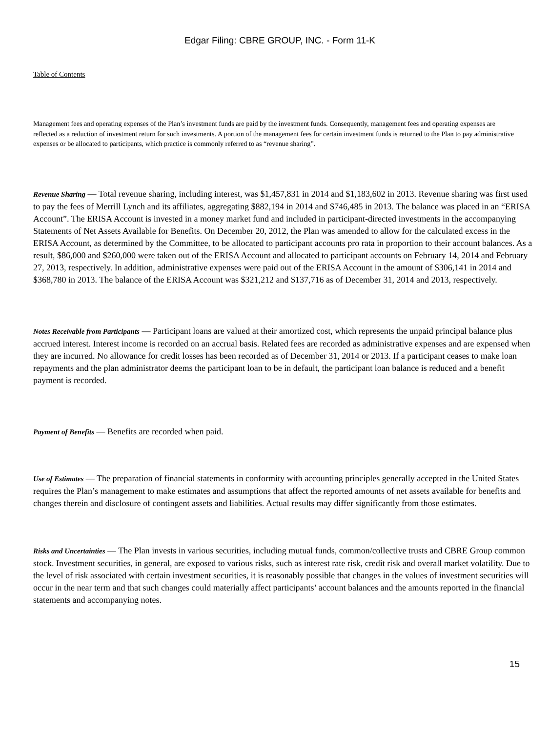Edgar Filing: CBRE GROUP, INC. - Form 11-K
Table of Contents
Management fees and operating expenses of the Plan’s investment funds are paid by the investment funds. Consequently, management fees and operating expenses are reflected as a reduction of investment return for such investments. A portion of the management fees for certain investment funds is returned to the Plan to pay administrative expenses or be allocated to participants, which practice is commonly referred to as “revenue sharing”.
Revenue Sharing — Total revenue sharing, including interest, was $1,457,831 in 2014 and $1,183,602 in 2013. Revenue sharing was first used to pay the fees of Merrill Lynch and its affiliates, aggregating $882,194 in 2014 and $746,485 in 2013. The balance was placed in an “ERISA Account”. The ERISA Account is invested in a money market fund and included in participant-directed investments in the accompanying Statements of Net Assets Available for Benefits. On December 20, 2012, the Plan was amended to allow for the calculated excess in the ERISA Account, as determined by the Committee, to be allocated to participant accounts pro rata in proportion to their account balances. As a result, $86,000 and $260,000 were taken out of the ERISA Account and allocated to participant accounts on February 14, 2014 and February 27, 2013, respectively. In addition, administrative expenses were paid out of the ERISA Account in the amount of $306,141 in 2014 and $368,780 in 2013. The balance of the ERISA Account was $321,212 and $137,716 as of December 31, 2014 and 2013, respectively.
Notes Receivable from Participants — Participant loans are valued at their amortized cost, which represents the unpaid principal balance plus accrued interest. Interest income is recorded on an accrual basis. Related fees are recorded as administrative expenses and are expensed when they are incurred. No allowance for credit losses has been recorded as of December 31, 2014 or 2013. If a participant ceases to make loan repayments and the plan administrator deems the participant loan to be in default, the participant loan balance is reduced and a benefit payment is recorded.
Payment of Benefits — Benefits are recorded when paid.
Use of Estimates — The preparation of financial statements in conformity with accounting principles generally accepted in the United States requires the Plan’s management to make estimates and assumptions that affect the reported amounts of net assets available for benefits and changes therein and disclosure of contingent assets and liabilities. Actual results may differ significantly from those estimates.
Risks and Uncertainties — The Plan invests in various securities, including mutual funds, common/collective trusts and CBRE Group common stock. Investment securities, in general, are exposed to various risks, such as interest rate risk, credit risk and overall market volatility. Due to the level of risk associated with certain investment securities, it is reasonably possible that changes in the values of investment securities will occur in the near term and that such changes could materially affect participants’ account balances and the amounts reported in the financial statements and accompanying notes.
15